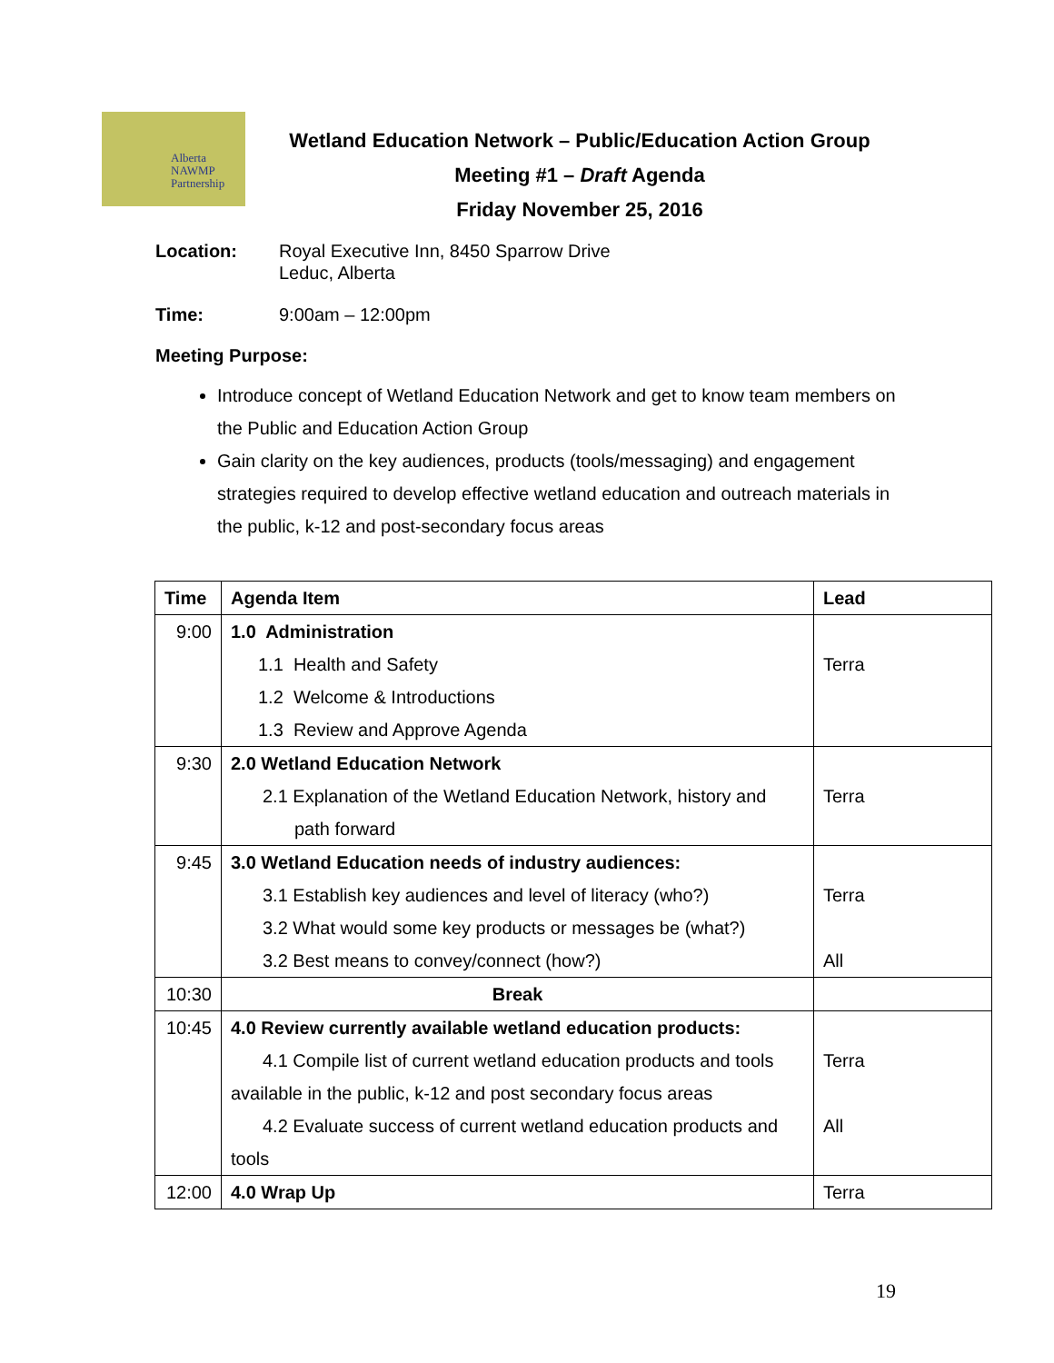Alberta
NAWMP
Partnership
Wetland Education Network – Public/Education Action Group
Meeting #1 – Draft Agenda
Friday November 25, 2016
Location: Royal Executive Inn, 8450 Sparrow Drive
Leduc, Alberta
Time: 9:00am – 12:00pm
Meeting Purpose:
Introduce concept of Wetland Education Network and get to know team members on the Public and Education Action Group
Gain clarity on the key audiences, products (tools/messaging) and engagement strategies required to develop effective wetland education and outreach materials in the public, k-12 and post-secondary focus areas
| Time | Agenda Item | Lead |
| --- | --- | --- |
| 9:00 | 1.0 Administration 1.1 Health and Safety 1.2 Welcome & Introductions 1.3 Review and Approve Agenda | Terra |
| 9:30 | 2.0 Wetland Education Network 2.1 Explanation of the Wetland Education Network, history and path forward | Terra |
| 9:45 | 3.0 Wetland Education needs of industry audiences: 3.1 Establish key audiences and level of literacy (who?) 3.2 What would some key products or messages be (what?) 3.2 Best means to convey/connect (how?) | Terra All |
| 10:30 | Break | |
| 10:45 | 4.0 Review currently available wetland education products: 4.1 Compile list of current wetland education products and tools available in the public, k-12 and post secondary focus areas 4.2 Evaluate success of current wetland education products and tools | Terra All |
| 12:00 | 4.0 Wrap Up | Terra |
19